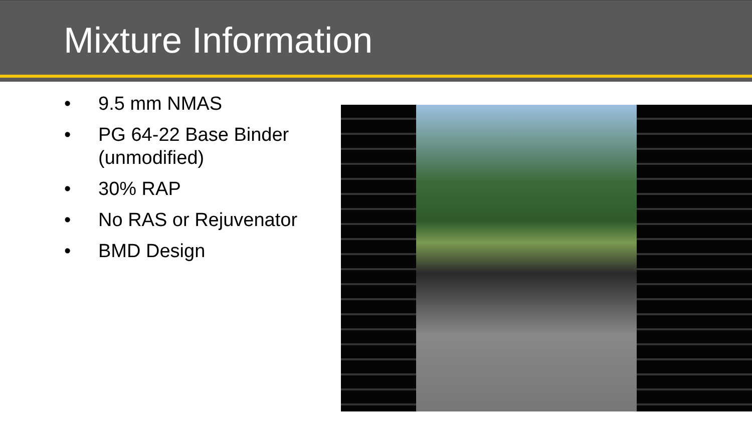Mixture Information
• 9.5 mm NMAS
• PG 64-22 Base Binder (unmodified)
• 30% RAP
• No RAS or Rejuvenator
• BMD Design